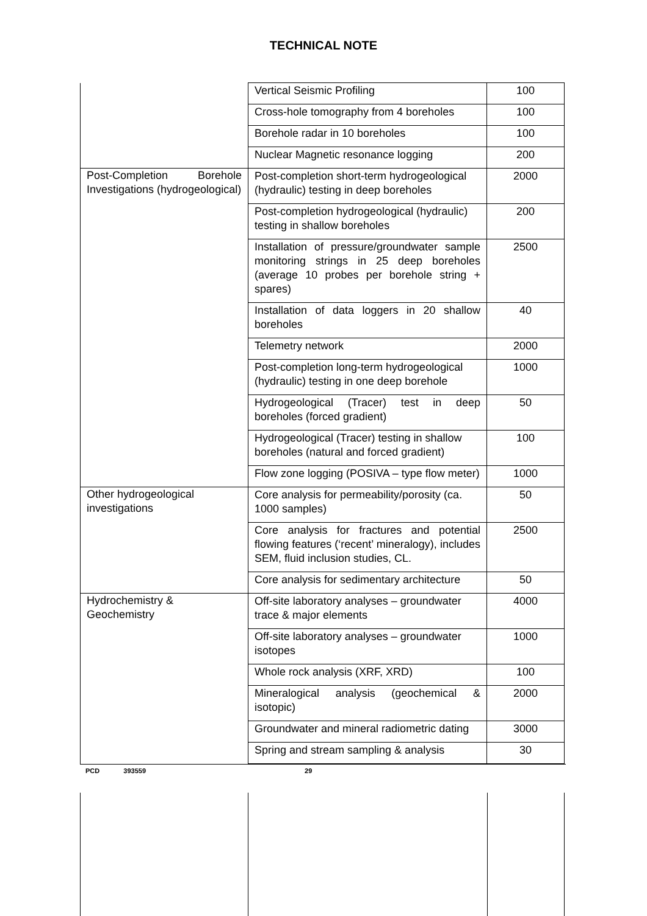TECHNICAL NOTE
| | Vertical Seismic Profiling | 100 |
| | Cross-hole tomography from 4 boreholes | 100 |
| | Borehole radar in 10 boreholes | 100 |
| | Nuclear Magnetic resonance logging | 200 |
| Post-Completion Borehole Investigations (hydrogeological) | Post-completion short-term hydrogeological (hydraulic) testing in deep boreholes | 2000 |
| | Post-completion hydrogeological (hydraulic) testing in shallow boreholes | 200 |
| | Installation of pressure/groundwater sample monitoring strings in 25 deep boreholes (average 10 probes per borehole string + spares) | 2500 |
| | Installation of data loggers in 20 shallow boreholes | 40 |
| | Telemetry network | 2000 |
| | Post-completion long-term hydrogeological (hydraulic) testing in one deep borehole | 1000 |
| | Hydrogeological (Tracer) test in deep boreholes (forced gradient) | 50 |
| | Hydrogeological (Tracer) testing in shallow boreholes (natural and forced gradient) | 100 |
| | Flow zone logging (POSIVA – type flow meter) | 1000 |
| Other hydrogeological investigations | Core analysis for permeability/porosity (ca. 1000 samples) | 50 |
| | Core analysis for fractures and potential flowing features (‘recent’ mineralogy), includes SEM, fluid inclusion studies, CL. | 2500 |
| | Core analysis for sedimentary architecture | 50 |
| Hydrochemistry & Geochemistry | Off-site laboratory analyses – groundwater trace & major elements | 4000 |
| | Off-site laboratory analyses – groundwater isotopes | 1000 |
| | Whole rock analysis (XRF, XRD) | 100 |
| | Mineralogical analysis (geochemical & isotopic) | 2000 |
| | Groundwater and mineral radiometric dating | 3000 |
| | Spring and stream sampling & analysis | 30 |
PCD 393559 29